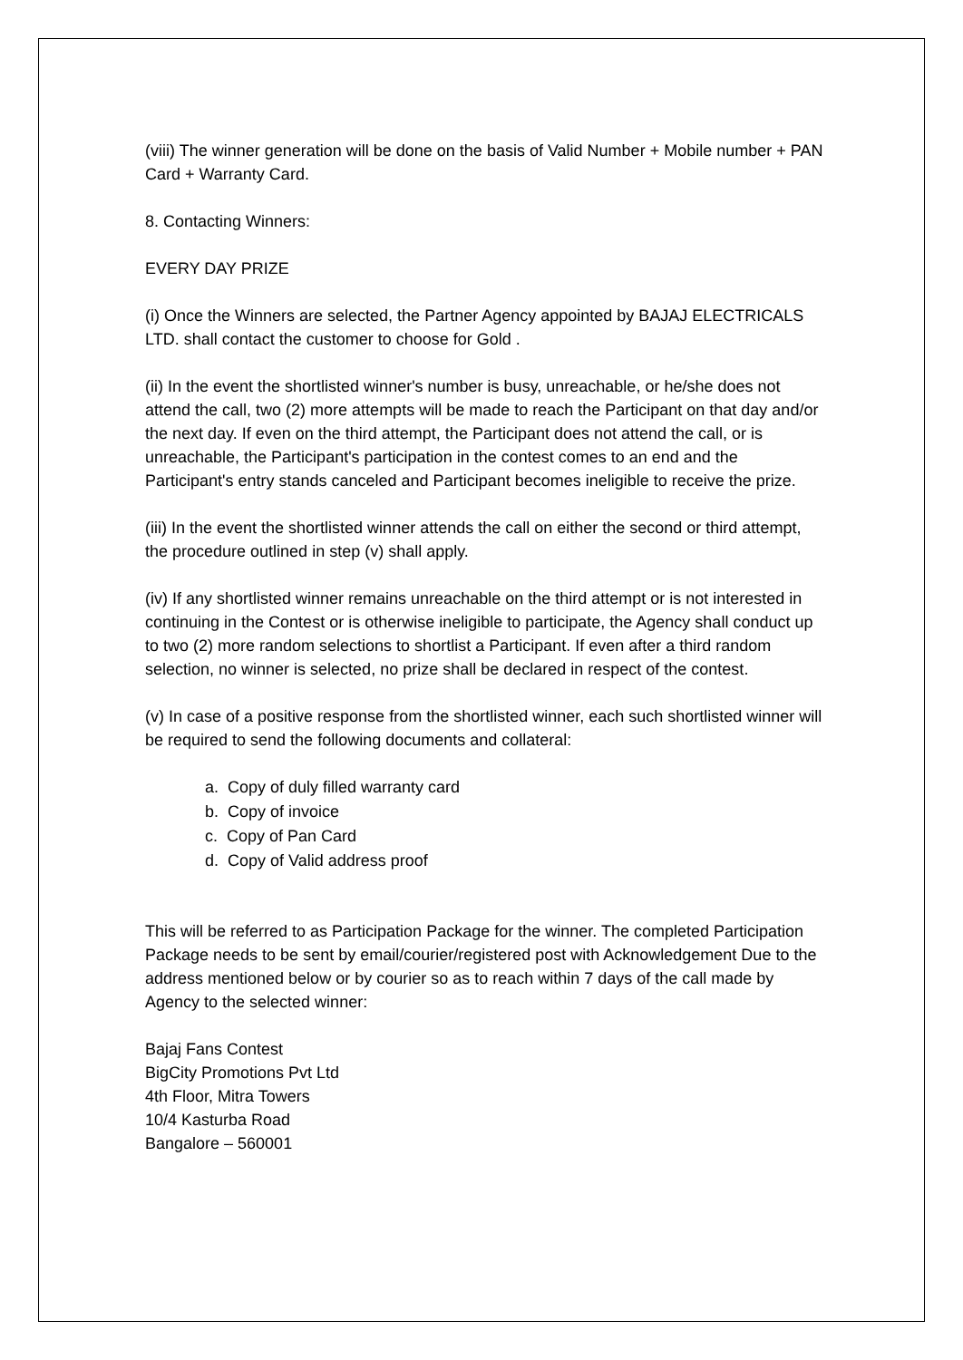(viii) The winner generation will be done on the basis of Valid Number + Mobile number + PAN Card + Warranty Card.
8. Contacting Winners:
EVERY DAY PRIZE
(i) Once the Winners are selected, the Partner Agency appointed by BAJAJ ELECTRICALS LTD. shall contact the customer to choose for Gold .
(ii) In the event the shortlisted winner's number is busy, unreachable, or he/she does not attend the call, two (2) more attempts will be made to reach the Participant on that day and/or the next day. If even on the third attempt, the Participant does not attend the call, or is unreachable, the Participant's participation in the contest comes to an end and the Participant's entry stands canceled and Participant becomes ineligible to receive the prize.
(iii) In the event the shortlisted winner attends the call on either the second or third attempt, the procedure outlined in step (v) shall apply.
(iv) If any shortlisted winner remains unreachable on the third attempt or is not interested in continuing in the Contest or is otherwise ineligible to participate, the Agency shall conduct up to two (2) more random selections to shortlist a Participant. If even after a third random selection, no winner is selected, no prize shall be declared in respect of the contest.
(v) In case of a positive response from the shortlisted winner, each such shortlisted winner will be required to send the following documents and collateral:
a. Copy of duly filled warranty card
b. Copy of invoice
c. Copy of Pan Card
d. Copy of Valid address proof
This will be referred to as Participation Package for the winner. The completed Participation Package needs to be sent by email/courier/registered post with Acknowledgement Due to the address mentioned below or by courier so as to reach within 7 days of the call made by Agency to the selected winner:
Bajaj Fans Contest
BigCity Promotions Pvt Ltd
4th Floor, Mitra Towers
10/4 Kasturba Road
Bangalore – 560001